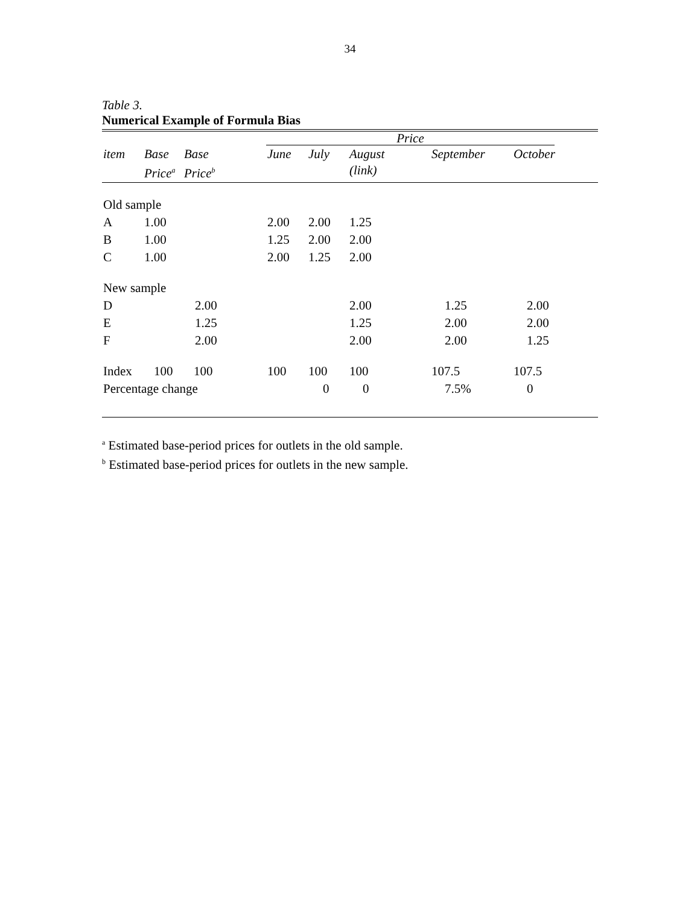34
Table 3.
Numerical Example of Formula Bias
| | | | Price | | | | | |
| --- | --- | --- | --- | --- | --- | --- | --- | --- |
| item | Base Price<sup>a</sup> | Base Price<sup>b</sup> | June | July | August (link) | September | October | |
| Old sample | | | | | | | | |
| A | 1.00 | | 2.00 | 2.00 | 1.25 | | | |
| B | 1.00 | | 1.25 | 2.00 | 2.00 | | | |
| C | 1.00 | | 2.00 | 1.25 | 2.00 | | | |
| New sample | | | | | | | | |
| D | | 2.00 | | | 2.00 | 1.25 | 2.00 | |
| E | | 1.25 | | | 1.25 | 2.00 | 2.00 | |
| F | | 2.00 | | | 2.00 | 2.00 | 1.25 | |
| Index | 100 | 100 | 100 | 100 | 100 | 107.5 | 107.5 | |
| Percentage change | | | | 0 | 0 | 7.5% | 0 | |
<sup>a</sup> Estimated base-period prices for outlets in the old sample.
<sup>b</sup> Estimated base-period prices for outlets in the new sample.